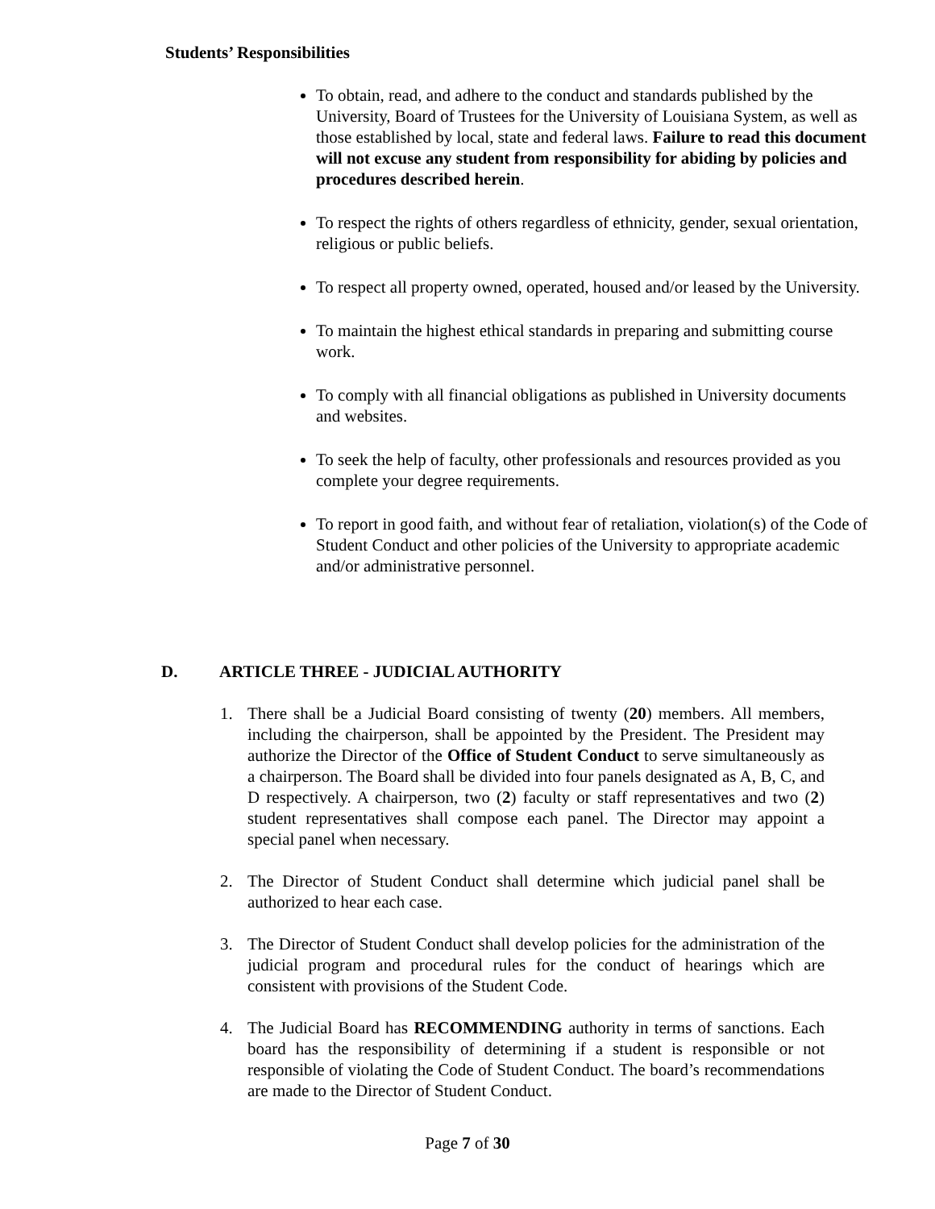Students’ Responsibilities
To obtain, read, and adhere to the conduct and standards published by the University, Board of Trustees for the University of Louisiana System, as well as those established by local, state and federal laws. Failure to read this document will not excuse any student from responsibility for abiding by policies and procedures described herein.
To respect the rights of others regardless of ethnicity, gender, sexual orientation, religious or public beliefs.
To respect all property owned, operated, housed and/or leased by the University.
To maintain the highest ethical standards in preparing and submitting course work.
To comply with all financial obligations as published in University documents and websites.
To seek the help of faculty, other professionals and resources provided as you complete your degree requirements.
To report in good faith, and without fear of retaliation, violation(s) of the Code of Student Conduct and other policies of the University to appropriate academic and/or administrative personnel.
D. ARTICLE THREE - JUDICIAL AUTHORITY
1. There shall be a Judicial Board consisting of twenty (20) members. All members, including the chairperson, shall be appointed by the President. The President may authorize the Director of the Office of Student Conduct to serve simultaneously as a chairperson. The Board shall be divided into four panels designated as A, B, C, and D respectively. A chairperson, two (2) faculty or staff representatives and two (2) student representatives shall compose each panel. The Director may appoint a special panel when necessary.
2. The Director of Student Conduct shall determine which judicial panel shall be authorized to hear each case.
3. The Director of Student Conduct shall develop policies for the administration of the judicial program and procedural rules for the conduct of hearings which are consistent with provisions of the Student Code.
4. The Judicial Board has RECOMMENDING authority in terms of sanctions. Each board has the responsibility of determining if a student is responsible or not responsible of violating the Code of Student Conduct. The board’s recommendations are made to the Director of Student Conduct.
Page 7 of 30